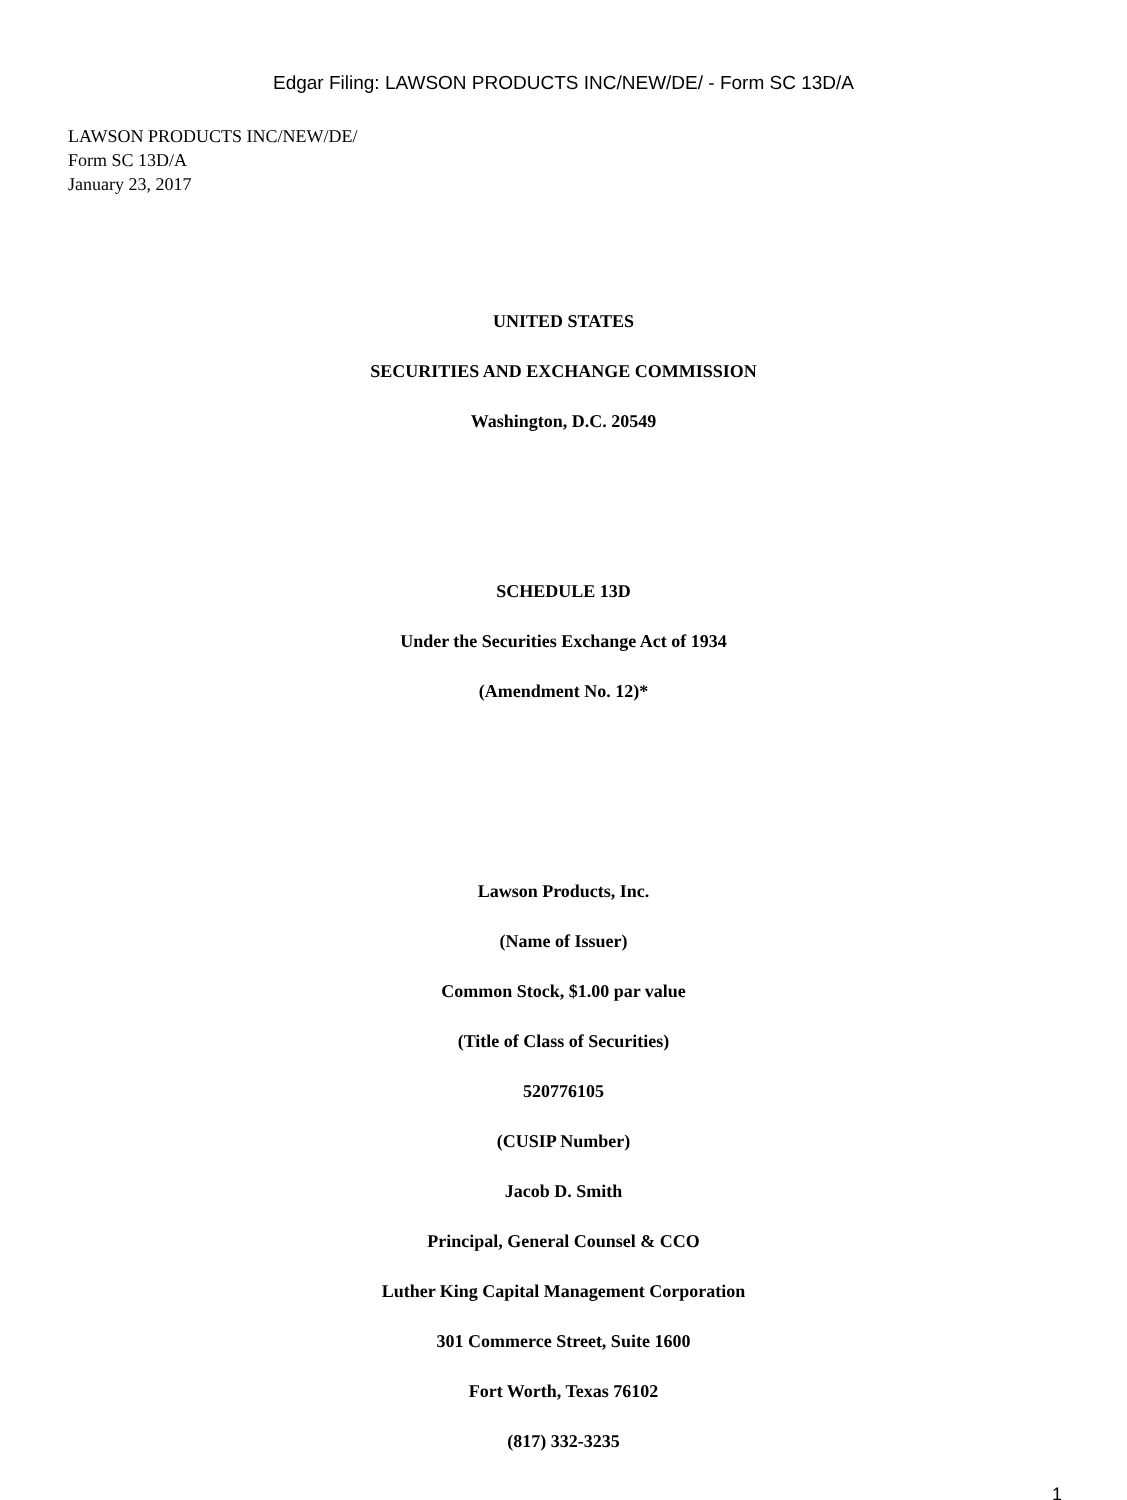Edgar Filing: LAWSON PRODUCTS INC/NEW/DE/ - Form SC 13D/A
LAWSON PRODUCTS INC/NEW/DE/
Form SC 13D/A
January 23, 2017
UNITED STATES
SECURITIES AND EXCHANGE COMMISSION
Washington, D.C. 20549
SCHEDULE 13D
Under the Securities Exchange Act of 1934
(Amendment No. 12)*
Lawson Products, Inc.
(Name of Issuer)
Common Stock, $1.00 par value
(Title of Class of Securities)
520776105
(CUSIP Number)
Jacob D. Smith
Principal, General Counsel & CCO
Luther King Capital Management Corporation
301 Commerce Street, Suite 1600
Fort Worth, Texas 76102
(817) 332-3235
1